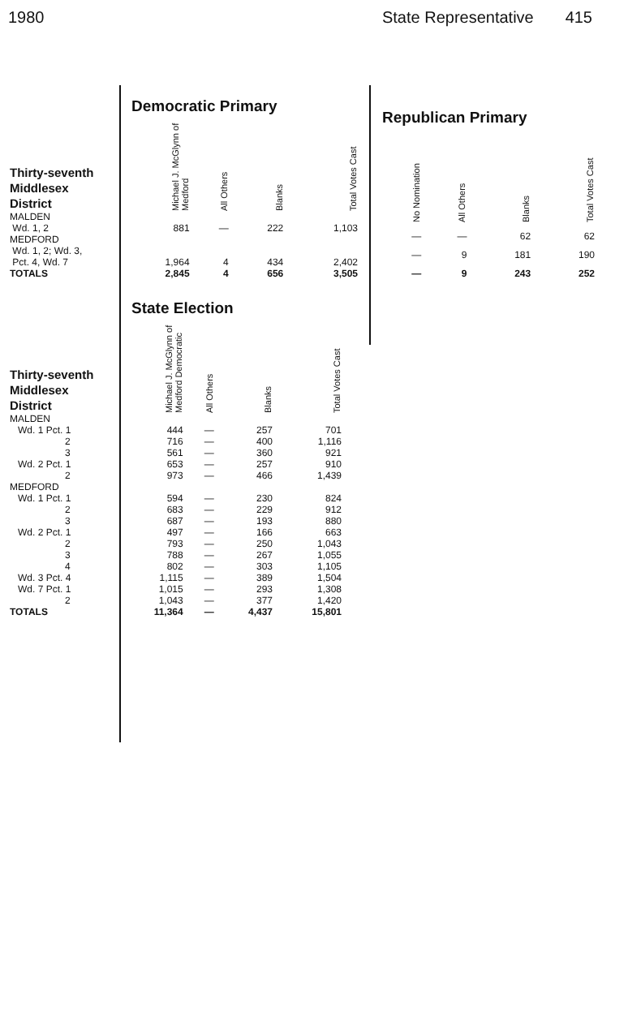1980 State Representative 415
| | Democratic Primary | | | |
| Thirty-seventh Middlesex District | Michael J. McGlynn of Medford | All Others | Blanks | Total Votes Cast |
| MALDEN Wd. 1, 2 | 881 | — | 222 | 1,103 |
| MEDFORD Wd. 1, 2; Wd. 3, Pct. 4, Wd. 7 | 1,964 | 4 | 434 | 2,402 |
| TOTALS | 2,845 | 4 | 656 | 3,505 |
| Republican Primary | | | |
| No Nomination | All Others | Blanks | Total Votes Cast |
| — | — | 62 | 62 |
| — | 9 | 181 | 190 |
| — | 9 | 243 | 252 |
| | State Election | | | |
| Thirty-seventh Middlesex District | Michael J. McGlynn of Medford Democratic | All Others | Blanks | Total Votes Cast |
| MALDEN | | | | |
| Wd. 1 Pct. 1 | 444 | — | 257 | 701 |
| 2 | 716 | — | 400 | 1,116 |
| 3 | 561 | — | 360 | 921 |
| Wd. 2 Pct. 1 | 653 | — | 257 | 910 |
| 2 | 973 | — | 466 | 1,439 |
| MEDFORD | | | | |
| Wd. 1 Pct. 1 | 594 | — | 230 | 824 |
| 2 | 683 | — | 229 | 912 |
| 3 | 687 | — | 193 | 880 |
| Wd. 2 Pct. 1 | 497 | — | 166 | 663 |
| 2 | 793 | — | 250 | 1,043 |
| 3 | 788 | — | 267 | 1,055 |
| 4 | 802 | — | 303 | 1,105 |
| Wd. 3 Pct. 4 | 1,115 | — | 389 | 1,504 |
| Wd. 7 Pct. 1 | 1,015 | — | 293 | 1,308 |
| 2 | 1,043 | — | 377 | 1,420 |
| TOTALS | 11,364 | — | 4,437 | 15,801 |